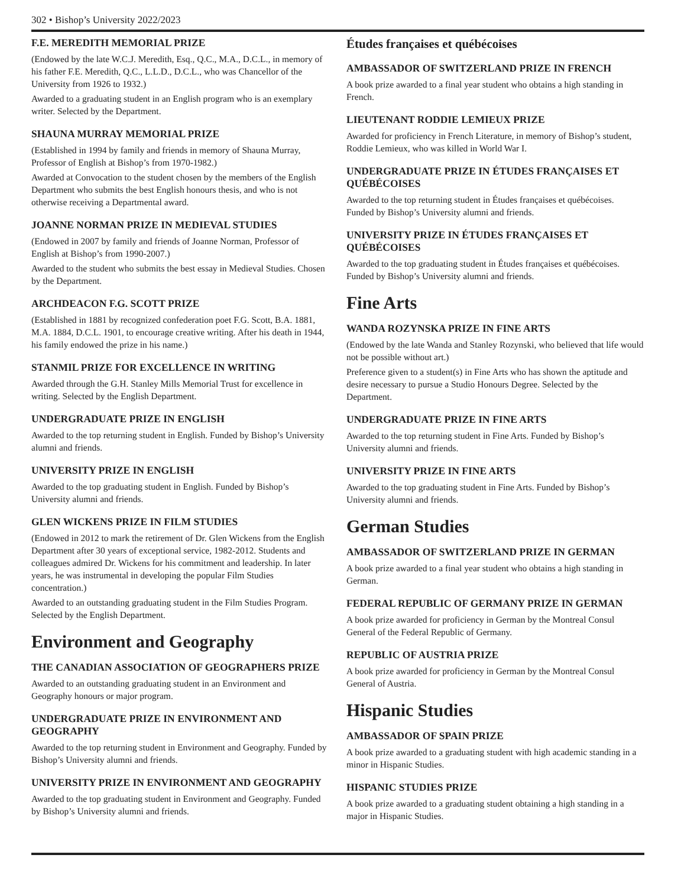302 • Bishop’s University 2022/2023
F.E. MEREDITH MEMORIAL PRIZE
(Endowed by the late W.C.J. Meredith, Esq., Q.C., M.A., D.C.L., in memory of his father F.E. Meredith, Q.C., L.L.D., D.C.L., who was Chancellor of the University from 1926 to 1932.)
Awarded to a graduating student in an English program who is an exemplary writer. Selected by the Department.
SHAUNA MURRAY MEMORIAL PRIZE
(Established in 1994 by family and friends in memory of Shauna Murray, Professor of English at Bishop’s from 1970-1982.)
Awarded at Convocation to the student chosen by the members of the English Department who submits the best English honours thesis, and who is not otherwise receiving a Departmental award.
JOANNE NORMAN PRIZE IN MEDIEVAL STUDIES
(Endowed in 2007 by family and friends of Joanne Norman, Professor of English at Bishop’s from 1990-2007.)
Awarded to the student who submits the best essay in Medieval Studies. Chosen by the Department.
ARCHDEACON F.G. SCOTT PRIZE
(Established in 1881 by recognized confederation poet F.G. Scott, B.A. 1881, M.A. 1884, D.C.L. 1901, to encourage creative writing. After his death in 1944, his family endowed the prize in his name.)
STANMIL PRIZE FOR EXCELLENCE IN WRITING
Awarded through the G.H. Stanley Mills Memorial Trust for excellence in writing. Selected by the English Department.
UNDERGRADUATE PRIZE IN ENGLISH
Awarded to the top returning student in English. Funded by Bishop’s University alumni and friends.
UNIVERSITY PRIZE IN ENGLISH
Awarded to the top graduating student in English. Funded by Bishop’s University alumni and friends.
GLEN WICKENS PRIZE IN FILM STUDIES
(Endowed in 2012 to mark the retirement of Dr. Glen Wickens from the English Department after 30 years of exceptional service, 1982-2012. Students and colleagues admired Dr. Wickens for his commitment and leadership. In later years, he was instrumental in developing the popular Film Studies concentration.)
Awarded to an outstanding graduating student in the Film Studies Program. Selected by the English Department.
Environment and Geography
THE CANADIAN ASSOCIATION OF GEOGRAPHERS PRIZE
Awarded to an outstanding graduating student in an Environment and Geography honours or major program.
UNDERGRADUATE PRIZE IN ENVIRONMENT AND GEOGRAPHY
Awarded to the top returning student in Environment and Geography. Funded by Bishop’s University alumni and friends.
UNIVERSITY PRIZE IN ENVIRONMENT AND GEOGRAPHY
Awarded to the top graduating student in Environment and Geography. Funded by Bishop’s University alumni and friends.
Études françaises et québécoises
AMBASSADOR OF SWITZERLAND PRIZE IN FRENCH
A book prize awarded to a final year student who obtains a high standing in French.
LIEUTENANT RODDIE LEMIEUX PRIZE
Awarded for proficiency in French Literature, in memory of Bishop’s student, Roddie Lemieux, who was killed in World War I.
UNDERGRADUATE PRIZE IN ÉTUDES FRANÇAISES ET QUÉBÉCOISES
Awarded to the top returning student in Études françaises et québécoises. Funded by Bishop’s University alumni and friends.
UNIVERSITY PRIZE IN ÉTUDES FRANÇAISES ET QUÉBÉCOISES
Awarded to the top graduating student in Études françaises et québécoises. Funded by Bishop’s University alumni and friends.
Fine Arts
WANDA ROZYNSKA PRIZE IN FINE ARTS
(Endowed by the late Wanda and Stanley Rozynski, who believed that life would not be possible without art.)
Preference given to a student(s) in Fine Arts who has shown the aptitude and desire necessary to pursue a Studio Honours Degree. Selected by the Department.
UNDERGRADUATE PRIZE IN FINE ARTS
Awarded to the top returning student in Fine Arts. Funded by Bishop’s University alumni and friends.
UNIVERSITY PRIZE IN FINE ARTS
Awarded to the top graduating student in Fine Arts. Funded by Bishop’s University alumni and friends.
German Studies
AMBASSADOR OF SWITZERLAND PRIZE IN GERMAN
A book prize awarded to a final year student who obtains a high standing in German.
FEDERAL REPUBLIC OF GERMANY PRIZE IN GERMAN
A book prize awarded for proficiency in German by the Montreal Consul General of the Federal Republic of Germany.
REPUBLIC OF AUSTRIA PRIZE
A book prize awarded for proficiency in German by the Montreal Consul General of Austria.
Hispanic Studies
AMBASSADOR OF SPAIN PRIZE
A book prize awarded to a graduating student with high academic standing in a minor in Hispanic Studies.
HISPANIC STUDIES PRIZE
A book prize awarded to a graduating student obtaining a high standing in a major in Hispanic Studies.